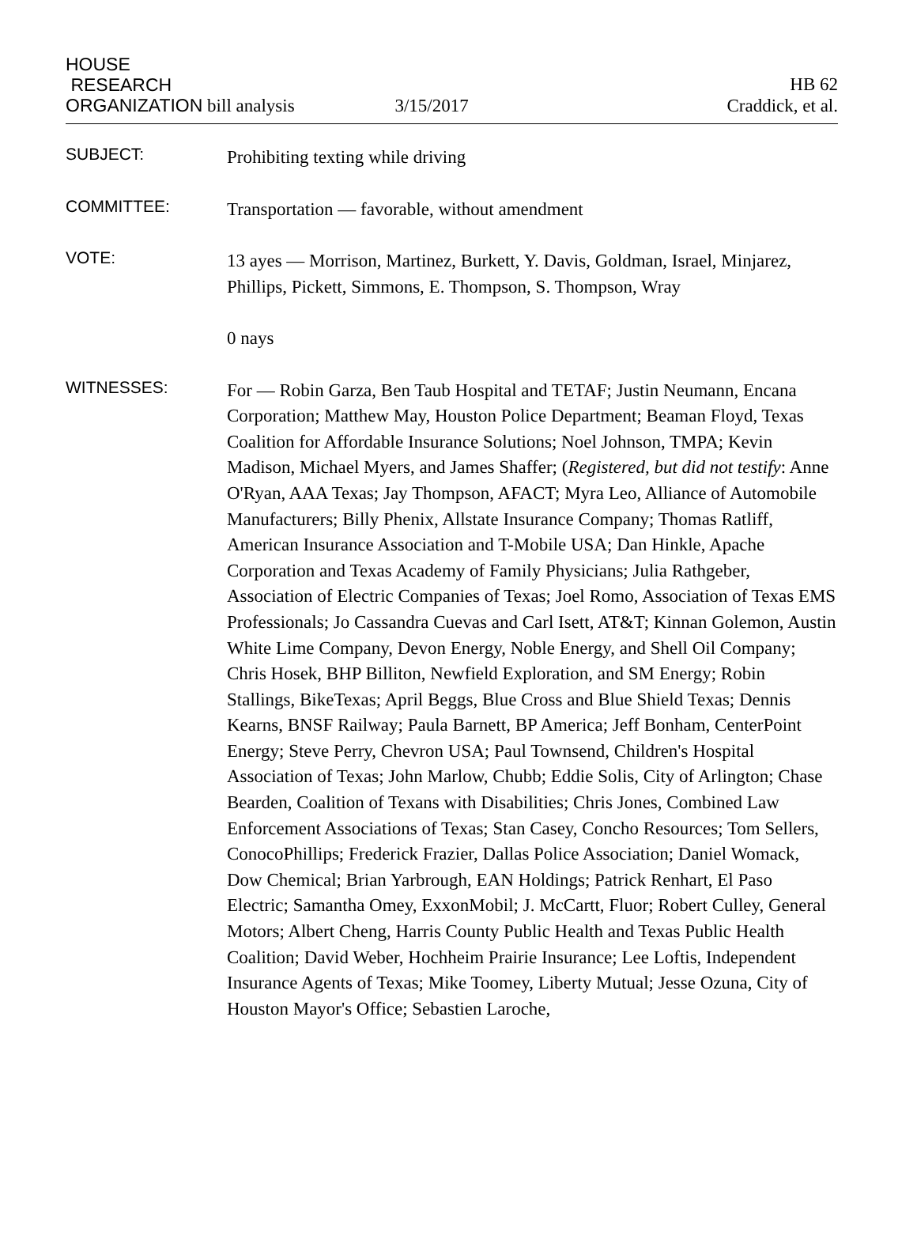HOUSE
RESEARCH
HB 62
ORGANIZATION bill analysis 3/15/2017 Craddick, et al.
SUBJECT:
Prohibiting texting while driving
COMMITTEE:
Transportation — favorable, without amendment
VOTE:
13 ayes — Morrison, Martinez, Burkett, Y. Davis, Goldman, Israel, Minjarez, Phillips, Pickett, Simmons, E. Thompson, S. Thompson, Wray
0 nays
WITNESSES:
For — Robin Garza, Ben Taub Hospital and TETAF; Justin Neumann, Encana Corporation; Matthew May, Houston Police Department; Beaman Floyd, Texas Coalition for Affordable Insurance Solutions; Noel Johnson, TMPA; Kevin Madison, Michael Myers, and James Shaffer; (Registered, but did not testify: Anne O'Ryan, AAA Texas; Jay Thompson, AFACT; Myra Leo, Alliance of Automobile Manufacturers; Billy Phenix, Allstate Insurance Company; Thomas Ratliff, American Insurance Association and T-Mobile USA; Dan Hinkle, Apache Corporation and Texas Academy of Family Physicians; Julia Rathgeber, Association of Electric Companies of Texas; Joel Romo, Association of Texas EMS Professionals; Jo Cassandra Cuevas and Carl Isett, AT&T; Kinnan Golemon, Austin White Lime Company, Devon Energy, Noble Energy, and Shell Oil Company; Chris Hosek, BHP Billiton, Newfield Exploration, and SM Energy; Robin Stallings, BikeTexas; April Beggs, Blue Cross and Blue Shield Texas; Dennis Kearns, BNSF Railway; Paula Barnett, BP America; Jeff Bonham, CenterPoint Energy; Steve Perry, Chevron USA; Paul Townsend, Children's Hospital Association of Texas; John Marlow, Chubb; Eddie Solis, City of Arlington; Chase Bearden, Coalition of Texans with Disabilities; Chris Jones, Combined Law Enforcement Associations of Texas; Stan Casey, Concho Resources; Tom Sellers, ConocoPhillips; Frederick Frazier, Dallas Police Association; Daniel Womack, Dow Chemical; Brian Yarbrough, EAN Holdings; Patrick Renhart, El Paso Electric; Samantha Omey, ExxonMobil; J. McCartt, Fluor; Robert Culley, General Motors; Albert Cheng, Harris County Public Health and Texas Public Health Coalition; David Weber, Hochheim Prairie Insurance; Lee Loftis, Independent Insurance Agents of Texas; Mike Toomey, Liberty Mutual; Jesse Ozuna, City of Houston Mayor's Office; Sebastien Laroche,